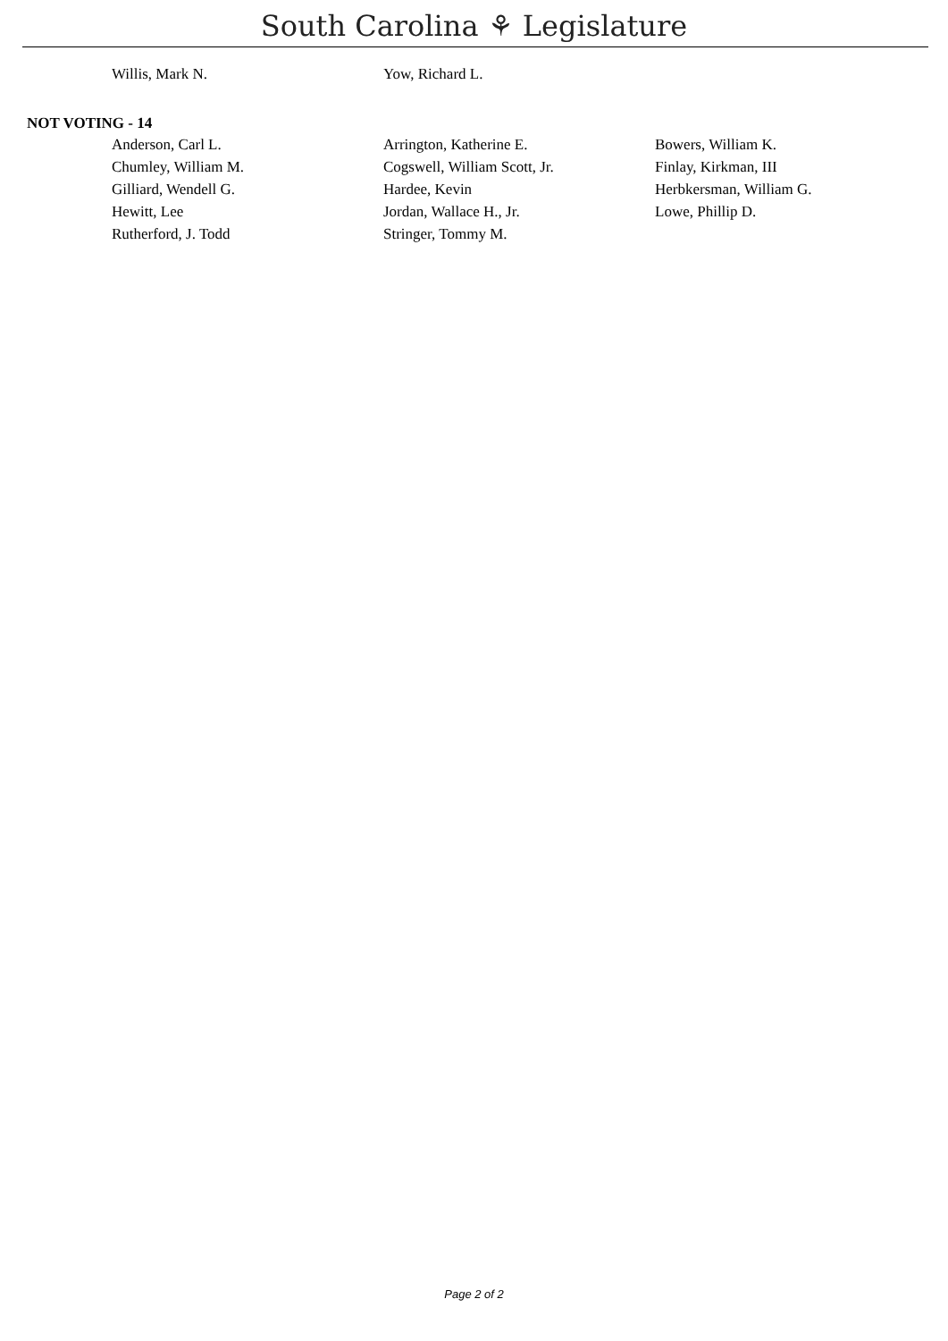South Carolina ⚘ Legislature
| Willis, Mark N. | Yow, Richard L. | |
NOT VOTING - 14
| Anderson, Carl L. | Arrington, Katherine E. | Bowers, William K. |
| Chumley, William M. | Cogswell, William Scott, Jr. | Finlay, Kirkman, III |
| Gilliard, Wendell G. | Hardee, Kevin | Herbkersman, William G. |
| Hewitt, Lee | Jordan, Wallace H., Jr. | Lowe, Phillip D. |
| Rutherford, J. Todd | Stringer, Tommy M. | |
Page 2 of 2